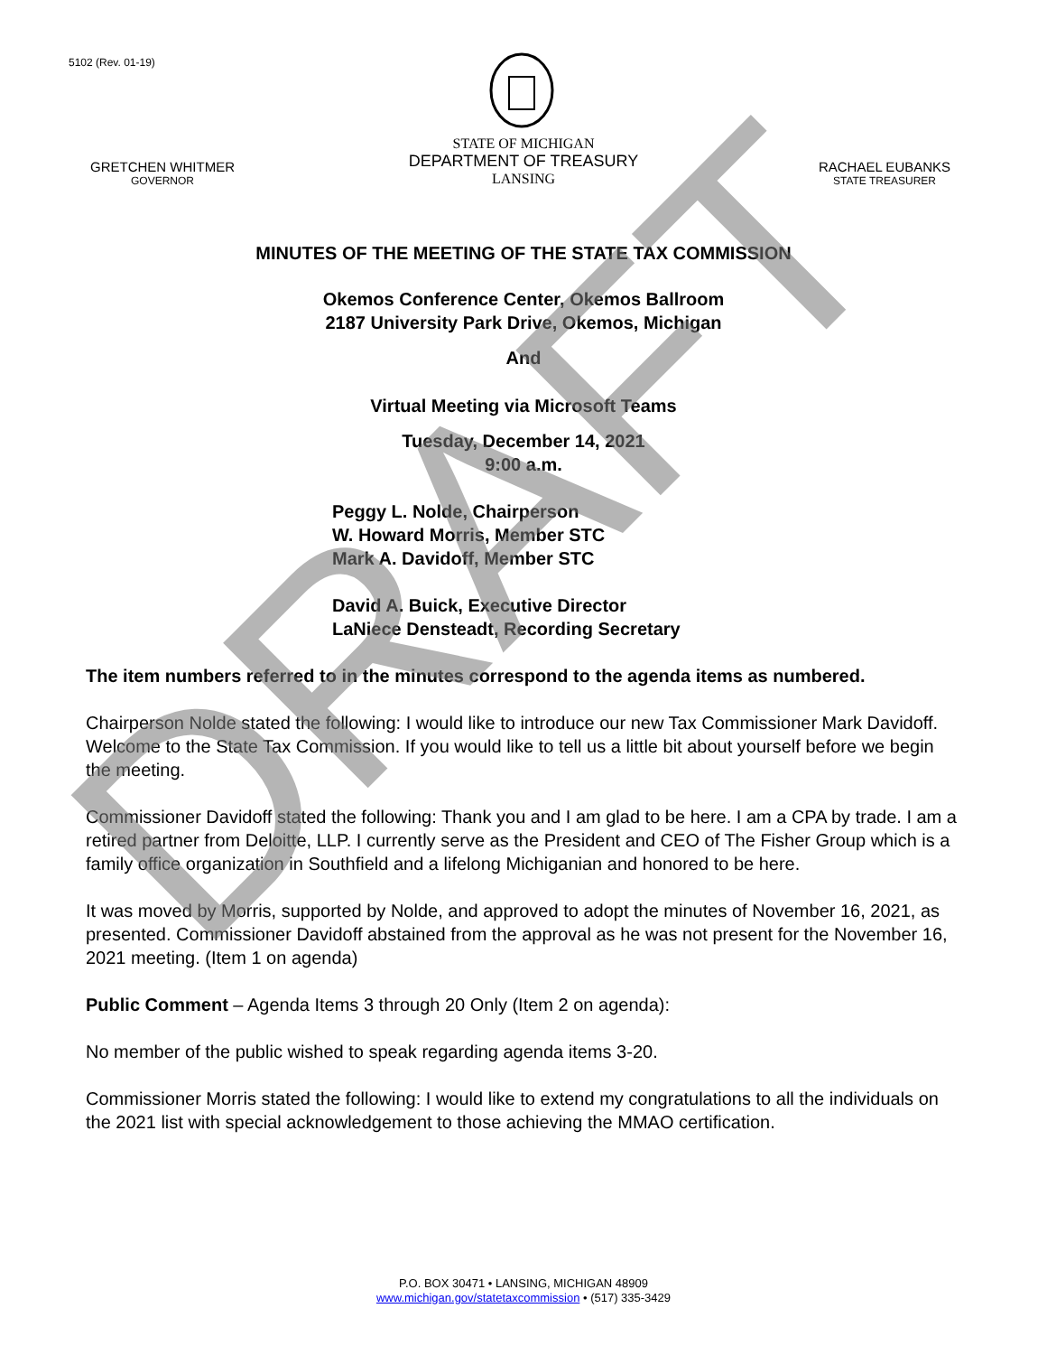5102 (Rev. 01-19)
GRETCHEN WHITMER
GOVERNOR
STATE OF MICHIGAN
DEPARTMENT OF TREASURY
LANSING
RACHAEL EUBANKS
STATE TREASURER
MINUTES OF THE MEETING OF THE STATE TAX COMMISSION
Okemos Conference Center, Okemos Ballroom
2187 University Park Drive, Okemos, Michigan
And
Virtual Meeting via Microsoft Teams
Tuesday, December 14, 2021
9:00 a.m.
Peggy L. Nolde, Chairperson
W. Howard Morris, Member STC
Mark A. Davidoff, Member STC
David A. Buick, Executive Director
LaNiece Densteadt, Recording Secretary
The item numbers referred to in the minutes correspond to the agenda items as numbered.
Chairperson Nolde stated the following: I would like to introduce our new Tax Commissioner Mark Davidoff. Welcome to the State Tax Commission. If you would like to tell us a little bit about yourself before we begin the meeting.
Commissioner Davidoff stated the following: Thank you and I am glad to be here. I am a CPA by trade. I am a retired partner from Deloitte, LLP. I currently serve as the President and CEO of The Fisher Group which is a family office organization in Southfield and a lifelong Michiganian and honored to be here.
It was moved by Morris, supported by Nolde, and approved to adopt the minutes of November 16, 2021, as presented. Commissioner Davidoff abstained from the approval as he was not present for the November 16, 2021 meeting. (Item 1 on agenda)
Public Comment – Agenda Items 3 through 20 Only (Item 2 on agenda):
No member of the public wished to speak regarding agenda items 3-20.
Commissioner Morris stated the following: I would like to extend my congratulations to all the individuals on the 2021 list with special acknowledgement to those achieving the MMAO certification.
P.O. BOX 30471 • LANSING, MICHIGAN 48909
www.michigan.gov/statetaxcommission • (517) 335-3429
DRAFT